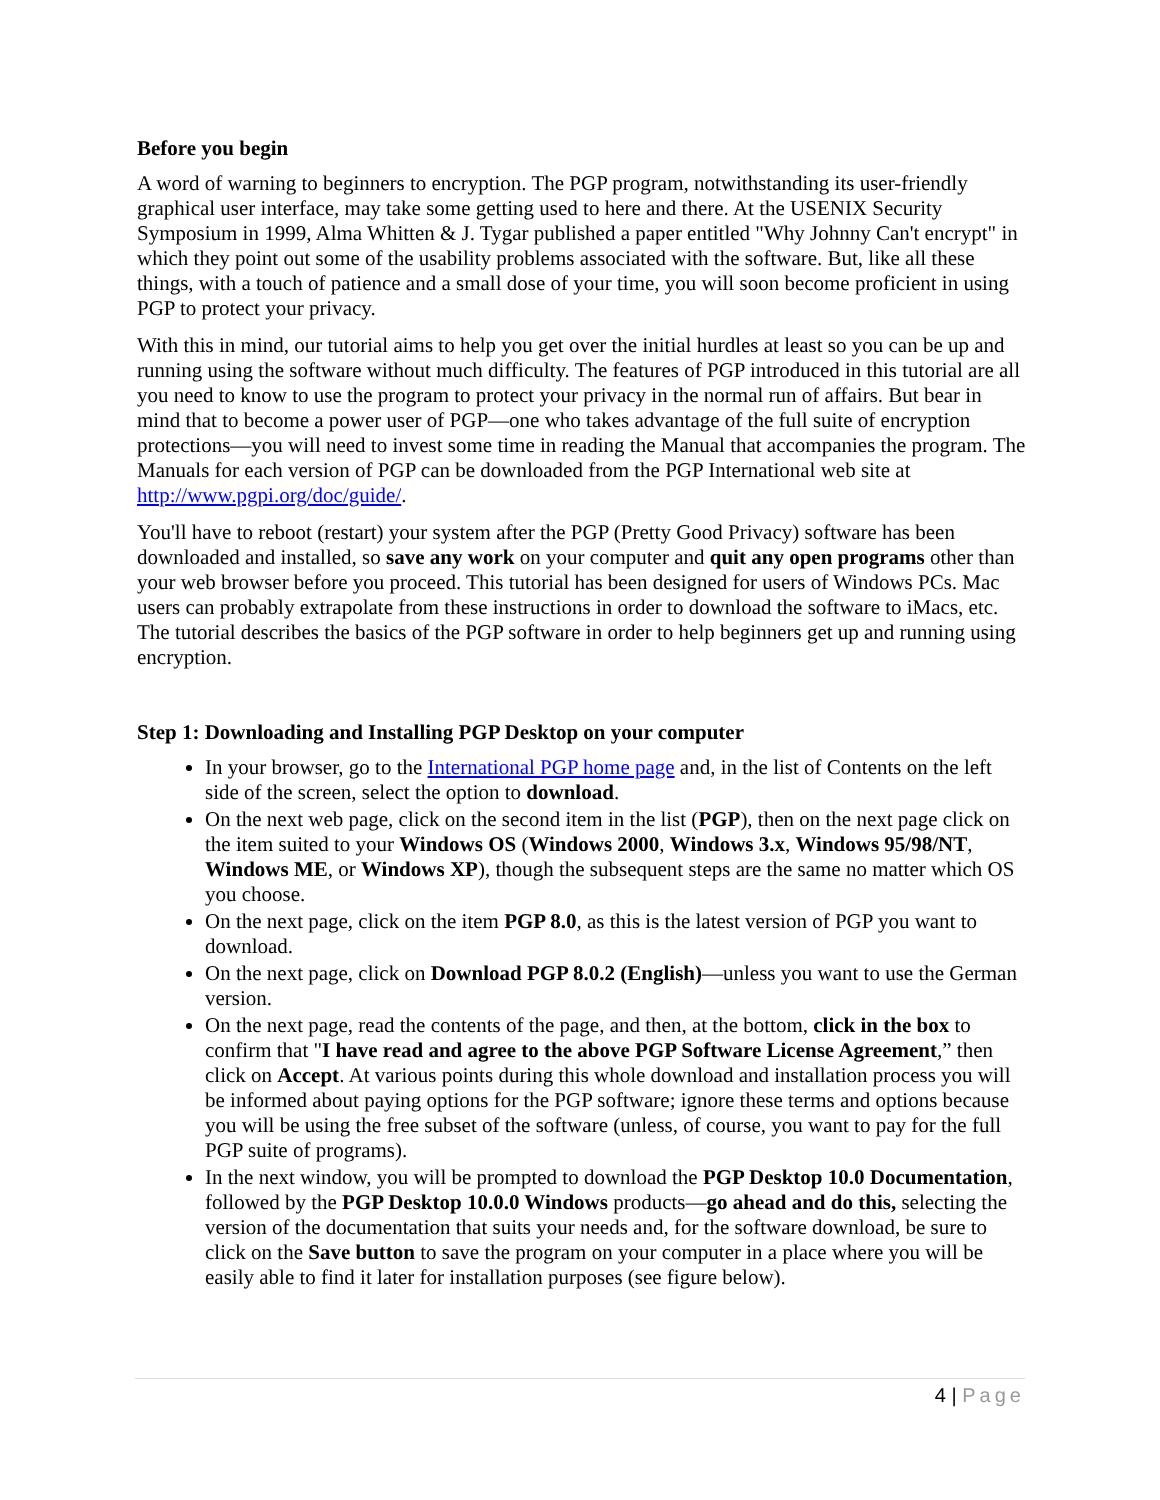Before you begin
A word of warning to beginners to encryption. The PGP program, notwithstanding its user-friendly graphical user interface, may take some getting used to here and there. At the USENIX Security Symposium in 1999, Alma Whitten & J. Tygar published a paper entitled "Why Johnny Can't encrypt" in which they point out some of the usability problems associated with the software. But, like all these things, with a touch of patience and a small dose of your time, you will soon become proficient in using PGP to protect your privacy.
With this in mind, our tutorial aims to help you get over the initial hurdles at least so you can be up and running using the software without much difficulty. The features of PGP introduced in this tutorial are all you need to know to use the program to protect your privacy in the normal run of affairs. But bear in mind that to become a power user of PGP—one who takes advantage of the full suite of encryption protections—you will need to invest some time in reading the Manual that accompanies the program. The Manuals for each version of PGP can be downloaded from the PGP International web site at http://www.pgpi.org/doc/guide/.
You'll have to reboot (restart) your system after the PGP (Pretty Good Privacy) software has been downloaded and installed, so save any work on your computer and quit any open programs other than your web browser before you proceed. This tutorial has been designed for users of Windows PCs. Mac users can probably extrapolate from these instructions in order to download the software to iMacs, etc. The tutorial describes the basics of the PGP software in order to help beginners get up and running using encryption.
Step 1: Downloading and Installing PGP Desktop on your computer
In your browser, go to the International PGP home page and, in the list of Contents on the left side of the screen, select the option to download.
On the next web page, click on the second item in the list (PGP), then on the next page click on the item suited to your Windows OS (Windows 2000, Windows 3.x, Windows 95/98/NT, Windows ME, or Windows XP), though the subsequent steps are the same no matter which OS you choose.
On the next page, click on the item PGP 8.0, as this is the latest version of PGP you want to download.
On the next page, click on Download PGP 8.0.2 (English)—unless you want to use the German version.
On the next page, read the contents of the page, and then, at the bottom, click in the box to confirm that "I have read and agree to the above PGP Software License Agreement,” then click on Accept. At various points during this whole download and installation process you will be informed about paying options for the PGP software; ignore these terms and options because you will be using the free subset of the software (unless, of course, you want to pay for the full PGP suite of programs).
In the next window, you will be prompted to download the PGP Desktop 10.0 Documentation, followed by the PGP Desktop 10.0.0 Windows products—go ahead and do this, selecting the version of the documentation that suits your needs and, for the software download, be sure to click on the Save button to save the program on your computer in a place where you will be easily able to find it later for installation purposes (see figure below).
4 | Page